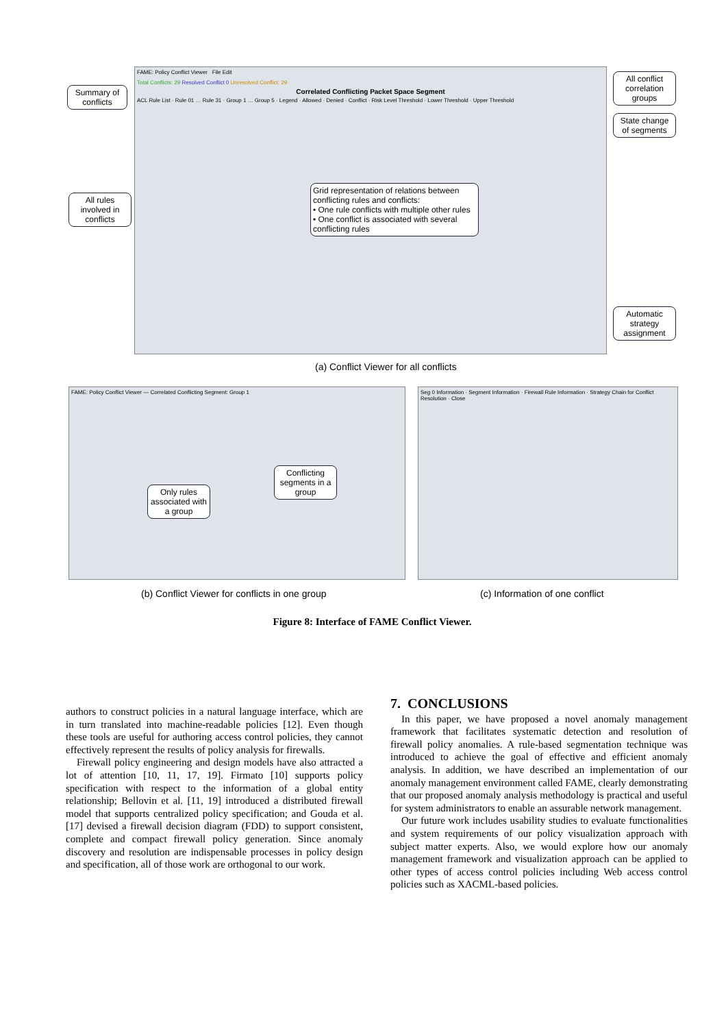FAME: Policy Conflict Viewer File Edit
Total Conflicts: 29 Resolved Conflict 0 Unresolved Conflict: 29
Correlated Conflicting Packet Space Segment
ACL Rule List · Rule 01 … Rule 31 · Group 1 … Group 5 · Legend · Allowed · Denied · Conflict · Risk Level Threshold · Lower Threshold · Upper Threshold
Summary of conflicts
All conflict correlation groups
State change of segments
All rules involved in conflicts
Grid representation of relations between conflicting rules and conflicts:
• One rule conflicts with multiple other rules
• One conflict is associated with several conflicting rules
Automatic strategy assignment
(a) Conflict Viewer for all conflicts
FAME: Policy Conflict Viewer — Correlated Conflicting Segment: Group 1
Only rules associated with a group
Conflicting segments in a group
Seg 0 Information · Segment Information · Firewall Rule Information · Strategy Chain for Conflict Resolution · Close
(b) Conflict Viewer for conflicts in one group
(c) Information of one conflict
Figure 8: Interface of FAME Conflict Viewer.
authors to construct policies in a natural language interface, which are in turn translated into machine-readable policies [12]. Even though these tools are useful for authoring access control policies, they cannot effectively represent the results of policy analysis for firewalls.
Firewall policy engineering and design models have also attracted a lot of attention [10, 11, 17, 19]. Firmato [10] supports policy specification with respect to the information of a global entity relationship; Bellovin et al. [11, 19] introduced a distributed firewall model that supports centralized policy specification; and Gouda et al. [17] devised a firewall decision diagram (FDD) to support consistent, complete and compact firewall policy generation. Since anomaly discovery and resolution are indispensable processes in policy design and specification, all of those work are orthogonal to our work.
7. CONCLUSIONS
In this paper, we have proposed a novel anomaly management framework that facilitates systematic detection and resolution of firewall policy anomalies. A rule-based segmentation technique was introduced to achieve the goal of effective and efficient anomaly analysis. In addition, we have described an implementation of our anomaly management environment called FAME, clearly demonstrating that our proposed anomaly analysis methodology is practical and useful for system administrators to enable an assurable network management.
Our future work includes usability studies to evaluate functionalities and system requirements of our policy visualization approach with subject matter experts. Also, we would explore how our anomaly management framework and visualization approach can be applied to other types of access control policies including Web access control policies such as XACML-based policies.